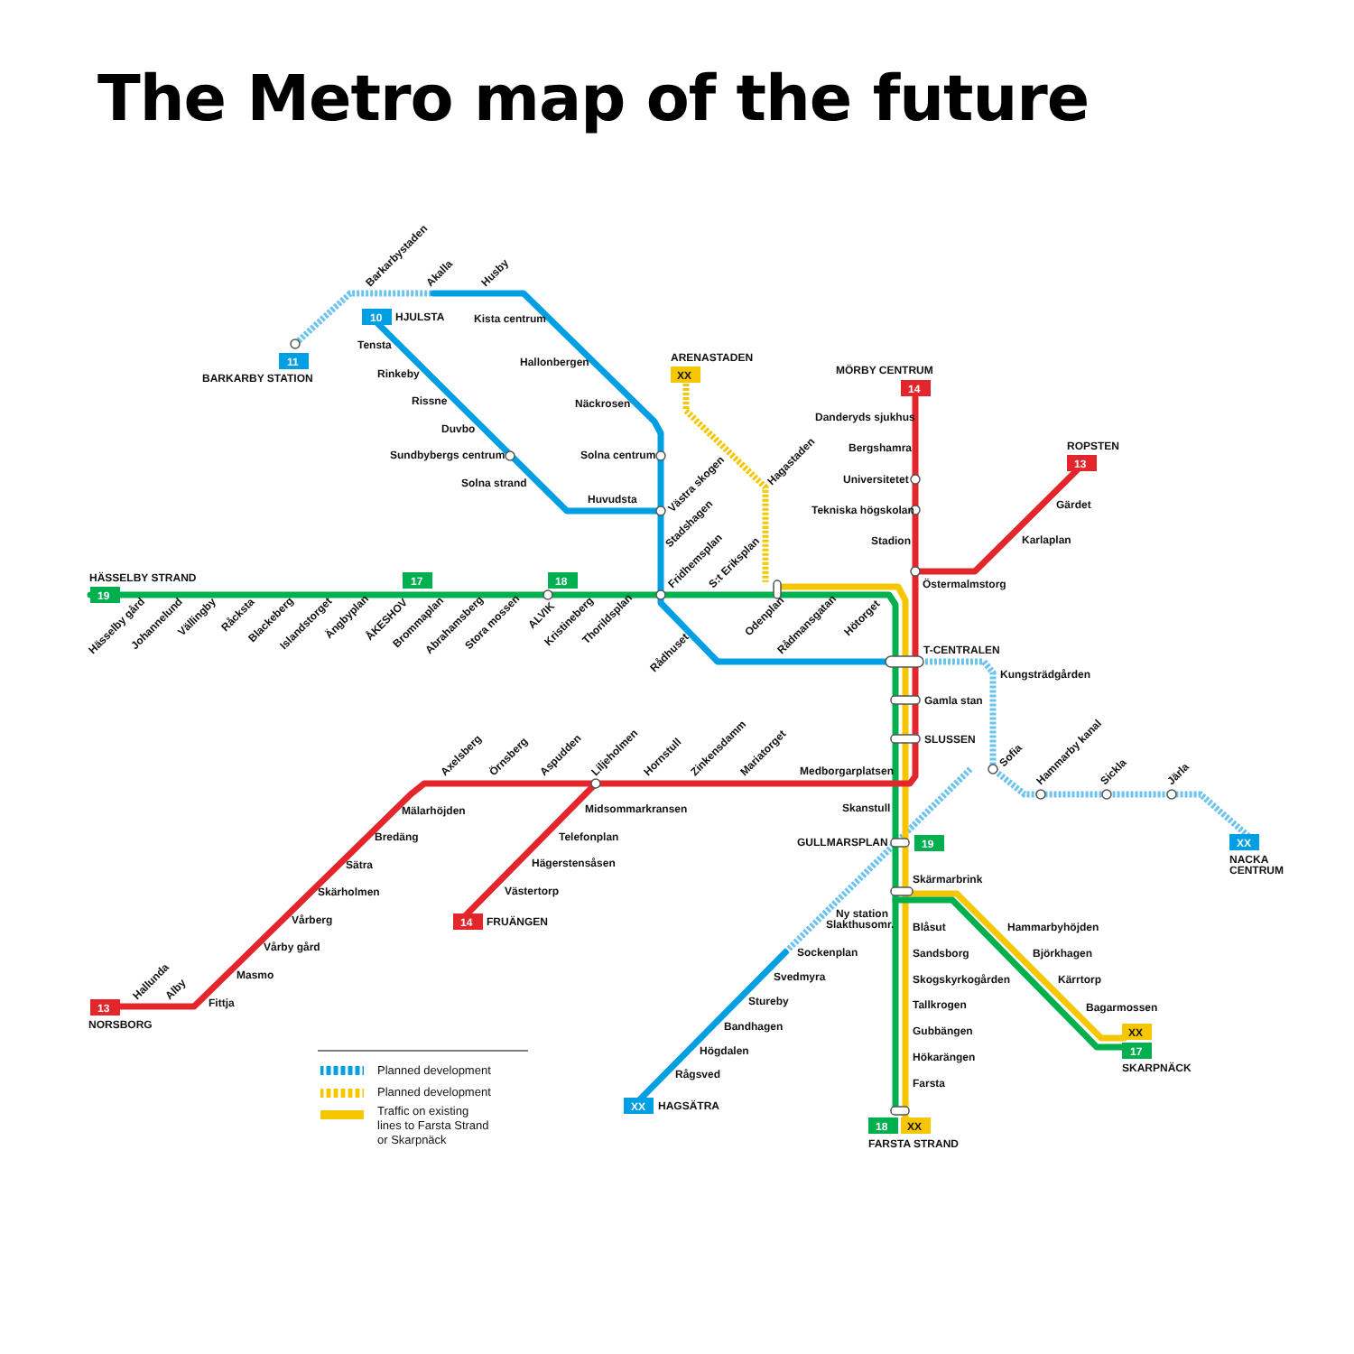The Metro map of the future
10
11
XX
14
13
19
17
18
19
XX
13
14
XX
17
XX
18
XX
HJULSTA
BARKARBY STATION
ARENASTADEN
MÖRBY CENTRUM
ROPSTEN
HÄSSELBY STRAND
T-CENTRALEN
NACKA
CENTRUM
NORSBORG
FRUÄNGEN
GULLMARSPLAN
SKARPNÄCK
HAGSÄTRA
FARSTA STRAND
Tensta
Rinkeby
Rissne
Duvbo
Sundbybergs centrum
Solna strand
Huvudsta
Kista centrum
Hallonbergen
Näckrosen
Solna centrum
Danderyds sjukhus
Bergshamra
Universitetet
Tekniska högskolan
Stadion
Östermalmstorg
Gärdet
Karlaplan
Kungsträdgården
Gamla stan
SLUSSEN
Medborgarplatsen
Skanstull
Skärmarbrink
Ny station
Slakthusomr.
Blåsut
Sandsborg
Skogskyrkogården
Tallkrogen
Gubbängen
Hökarängen
Farsta
Hammarbyhöjden
Björkhagen
Kärrtorp
Bagarmossen
Sockenplan
Svedmyra
Stureby
Bandhagen
Högdalen
Rågsved
Mälarhöjden
Bredäng
Sätra
Skärholmen
Vårberg
Vårby gård
Masmo
Fittja
Midsommarkransen
Telefonplan
Hägerstensåsen
Västertorp
Barkarbystaden
Akalla
Husby
Västra skogen
Stadshagen
Fridhemsplan
S:t Eriksplan
Hagastaden
Odenplan
Rådmansgatan
Hötorget
Rådhuset
Hässelby gård
Johannelund
Vällingby
Råcksta
Blackeberg
Islandstorget
Ängbyplan
ÅKESHOV
Brommaplan
Abrahamsberg
Stora mossen
ALVIK
Kristineberg
Thorildsplan
Axelsberg
Örnsberg
Aspudden
Liljeholmen
Hornstull
Zinkensdamm
Mariatorget
Hallunda
Alby
Sofia
Hammarby kanal
Sickla
Järla
Planned development
Planned development
Traffic on existing
lines to Farsta Strand
or Skarpnäck